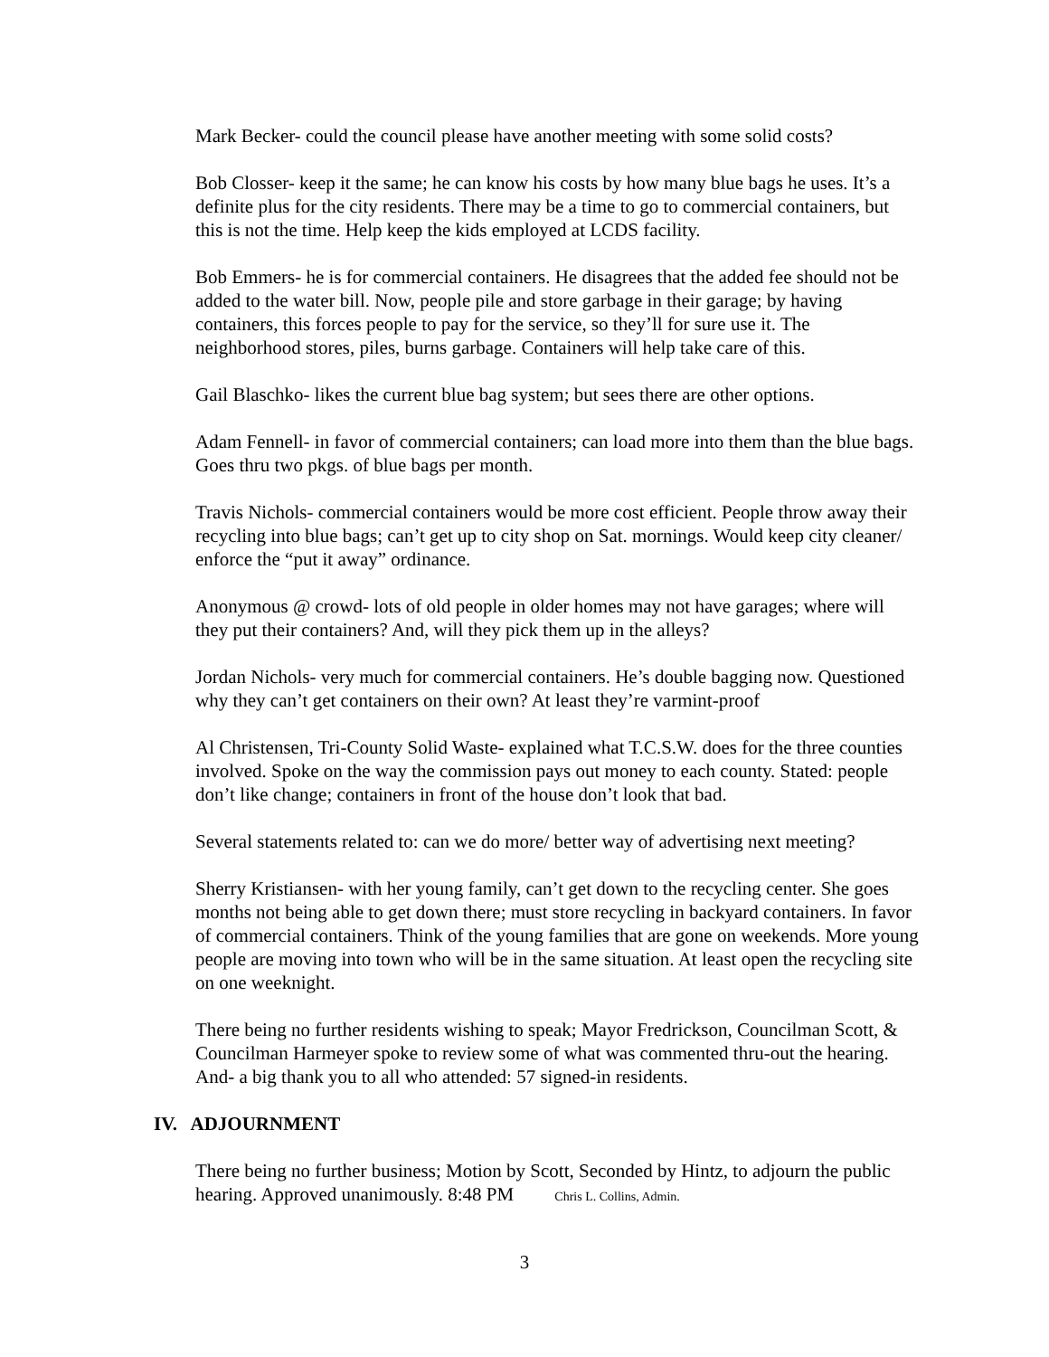Mark Becker- could the council please have another meeting with some solid costs?
Bob Closser- keep it the same; he can know his costs by how many blue bags he uses. It’s a definite plus for the city residents. There may be a time to go to commercial containers, but this is not the time. Help keep the kids employed at LCDS facility.
Bob Emmers- he is for commercial containers. He disagrees that the added fee should not be added to the water bill. Now, people pile and store garbage in their garage; by having containers, this forces people to pay for the service, so they’ll for sure use it. The neighborhood stores, piles, burns garbage. Containers will help take care of this.
Gail Blaschko- likes the current blue bag system; but sees there are other options.
Adam Fennell- in favor of commercial containers; can load more into them than the blue bags. Goes thru two pkgs. of blue bags per month.
Travis Nichols- commercial containers would be more cost efficient. People throw away their recycling into blue bags; can’t get up to city shop on Sat. mornings. Would keep city cleaner/ enforce the “put it away” ordinance.
Anonymous @ crowd- lots of old people in older homes may not have garages; where will they put their containers? And, will they pick them up in the alleys?
Jordan Nichols- very much for commercial containers. He’s double bagging now. Questioned why they can’t get containers on their own? At least they’re varmint-proof
Al Christensen, Tri-County Solid Waste- explained what T.C.S.W. does for the three counties involved. Spoke on the way the commission pays out money to each county. Stated: people don’t like change; containers in front of the house don’t look that bad.
Several statements related to: can we do more/ better way of advertising next meeting?
Sherry Kristiansen- with her young family, can’t get down to the recycling center. She goes months not being able to get down there; must store recycling in backyard containers. In favor of commercial containers. Think of the young families that are gone on weekends. More young people are moving into town who will be in the same situation. At least open the recycling site on one weeknight.
There being no further residents wishing to speak; Mayor Fredrickson, Councilman Scott, & Councilman Harmeyer spoke to review some of what was commented thru-out the hearing. And- a big thank you to all who attended: 57 signed-in residents.
IV. ADJOURNMENT
There being no further business; Motion by Scott, Seconded by Hintz, to adjourn the public hearing. Approved unanimously. 8:48 PM Chris L. Collins, Admin.
3